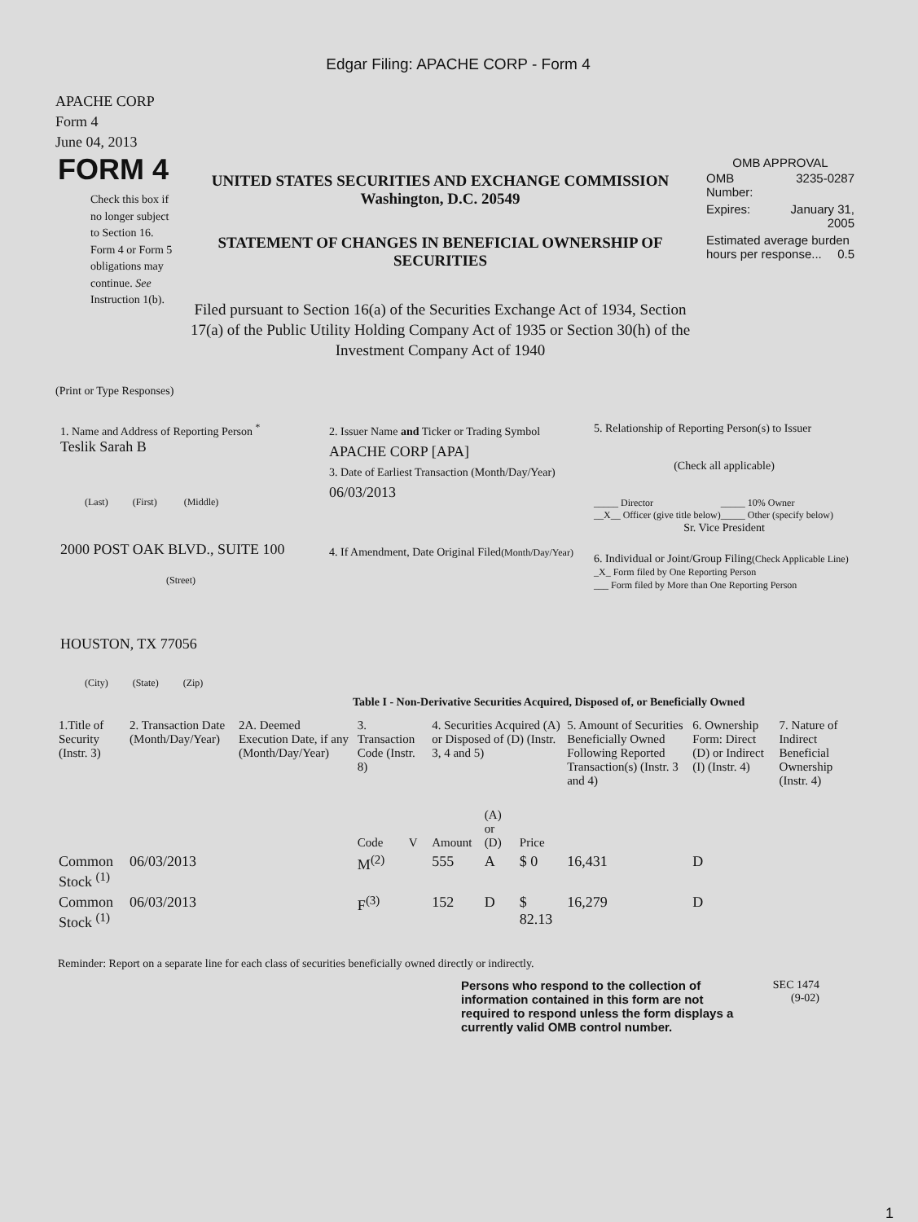Edgar Filing: APACHE CORP - Form 4
APACHE CORP
Form 4
June 04, 2013
FORM 4
Check this box if no longer subject to Section 16. Form 4 or Form 5 obligations may continue. See Instruction 1(b).
UNITED STATES SECURITIES AND EXCHANGE COMMISSION
Washington, D.C. 20549
STATEMENT OF CHANGES IN BENEFICIAL OWNERSHIP OF SECURITIES
Filed pursuant to Section 16(a) of the Securities Exchange Act of 1934, Section 17(a) of the Public Utility Holding Company Act of 1935 or Section 30(h) of the Investment Company Act of 1940
OMB APPROVAL
| OMB Number: | 3235-0287 |
| Expires: | January 31, 2005 |
| Estimated average burden hours per response... 0.5 | |
(Print or Type Responses)
1. Name and Address of Reporting Person <sup>*</sup>
Teslik Sarah B
(Last) (First) (Middle)
2000 POST OAK BLVD., SUITE 100
(Street)
HOUSTON, TX 77056
(City) (State) (Zip)
2. Issuer Name and Ticker or Trading Symbol
APACHE CORP [APA]
3. Date of Earliest Transaction (Month/Day/Year)
06/03/2013
4. If Amendment, Date Original Filed(Month/Day/Year)
5. Relationship of Reporting Person(s) to Issuer
(Check all applicable)
| _____ Director | _____ 10% Owner |
| __X__ Officer (give title below) | _____ Other (specify below) |
Sr. Vice President
6. Individual or Joint/Group Filing(Check Applicable Line)
_X_ Form filed by One Reporting Person
___ Form filed by More than One Reporting Person
Table I - Non-Derivative Securities Acquired, Disposed of, or Beneficially Owned
| 1.Title of Security (Instr. 3) | 2. Transaction Date (Month/Day/Year) | 2A. Deemed Execution Date, if any (Month/Day/Year) | 3. Transaction Code (Instr. 8) | | 4. Securities Acquired (A) or Disposed of (D) (Instr. 3, 4 and 5) | | | 5. Amount of Securities Beneficially Owned Following Reported Transaction(s) (Instr. 3 and 4) | 6. Ownership Form: Direct (D) or Indirect (I) (Instr. 4) | 7. Nature of Indirect Beneficial Ownership (Instr. 4) |
| --- | --- | --- | --- | --- | --- | --- | --- | --- | --- | --- |
| | | | Code | V | Amount | (A) or (D) | Price | | | |
| Common Stock <sup>(1)</sup> | 06/03/2013 | | M<sup>(2)</sup> | | 555 | A | $ 0 | 16,431 | D | |
| Common Stock <sup>(1)</sup> | 06/03/2013 | | F<sup>(3)</sup> | | 152 | D | $ 82.13 | 16,279 | D | |
Reminder: Report on a separate line for each class of securities beneficially owned directly or indirectly.
Persons who respond to the collection of information contained in this form are not required to respond unless the form displays a currently valid OMB control number.
SEC 1474
(9-02)
1